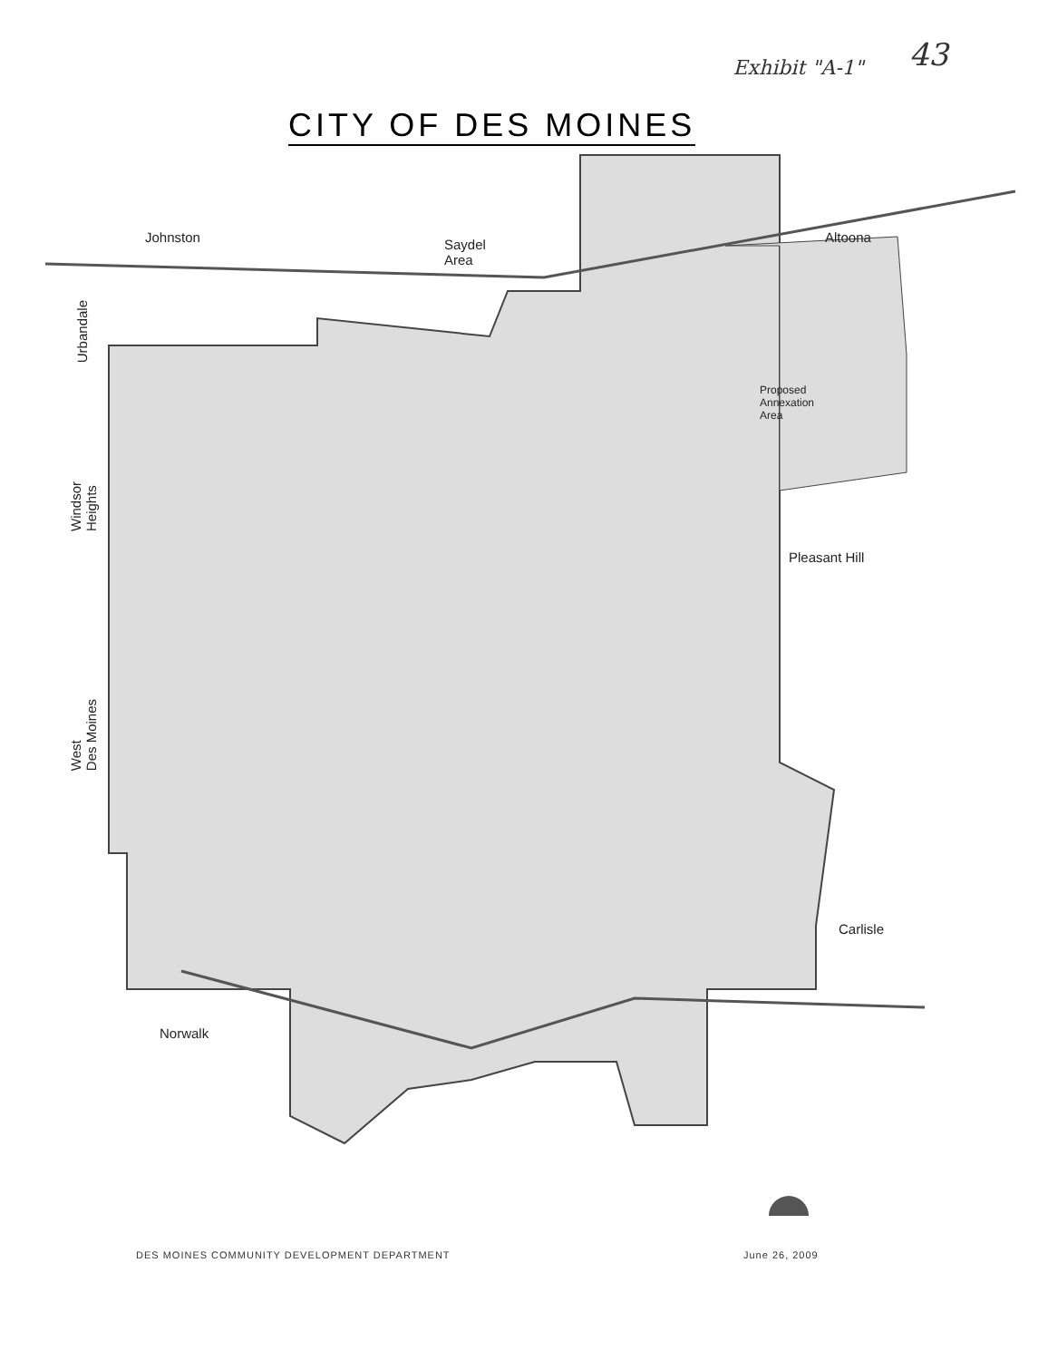Exhibit "A-1" 43
CITY OF DES MOINES
Johnston Saydel
Area
Altoona
Urbandale
Proposed
Annexation
Area
Windsor
Heights
Pleasant Hill
West
Des Moines
Carlisle
Norwalk
DES MOINES COMMUNITY DEVELOPMENT DEPARTMENT
June 26, 2009